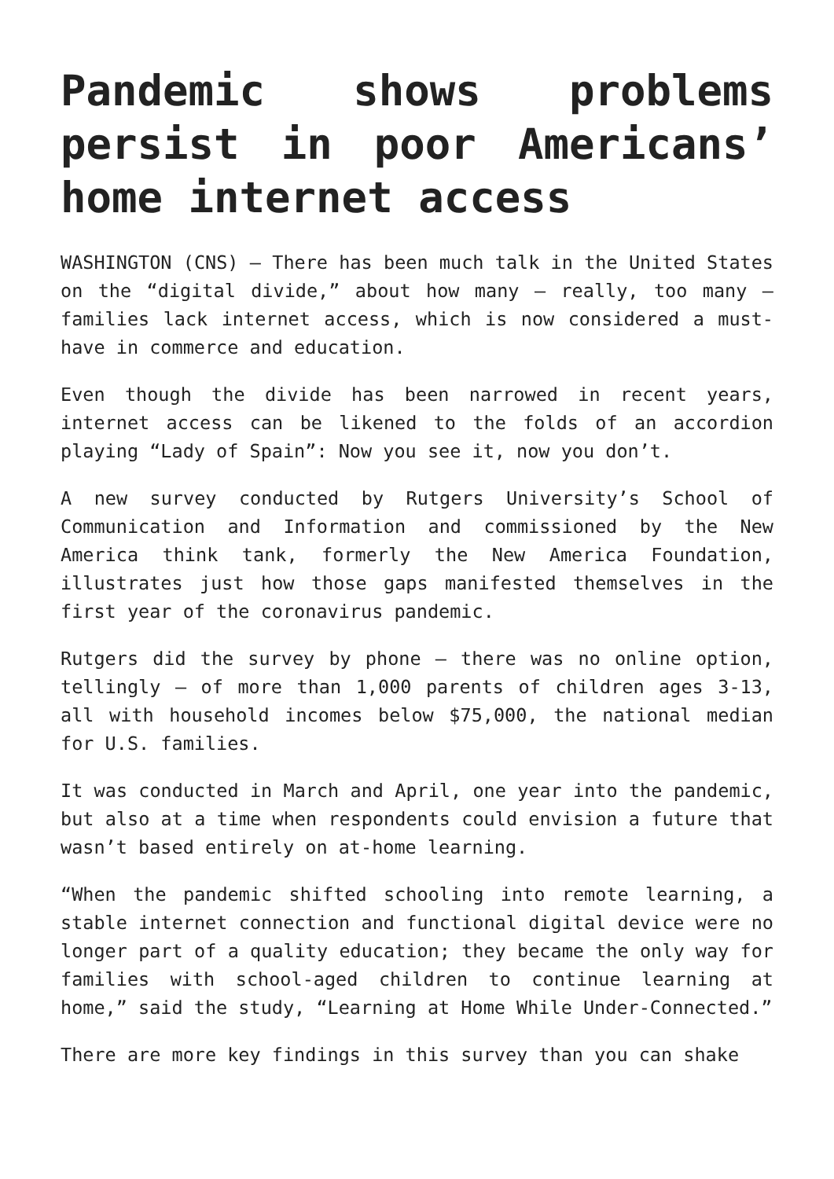Pandemic shows problems persist in poor Americans’ home internet access
WASHINGTON (CNS) — There has been much talk in the United States on the “digital divide,” about how many — really, too many — families lack internet access, which is now considered a must-have in commerce and education.
Even though the divide has been narrowed in recent years, internet access can be likened to the folds of an accordion playing “Lady of Spain”: Now you see it, now you don’t.
A new survey conducted by Rutgers University’s School of Communication and Information and commissioned by the New America think tank, formerly the New America Foundation, illustrates just how those gaps manifested themselves in the first year of the coronavirus pandemic.
Rutgers did the survey by phone — there was no online option, tellingly — of more than 1,000 parents of children ages 3-13, all with household incomes below $75,000, the national median for U.S. families.
It was conducted in March and April, one year into the pandemic, but also at a time when respondents could envision a future that wasn’t based entirely on at-home learning.
“When the pandemic shifted schooling into remote learning, a stable internet connection and functional digital device were no longer part of a quality education; they became the only way for families with school-aged children to continue learning at home,” said the study, “Learning at Home While Under-Connected.”
There are more key findings in this survey than you can shake